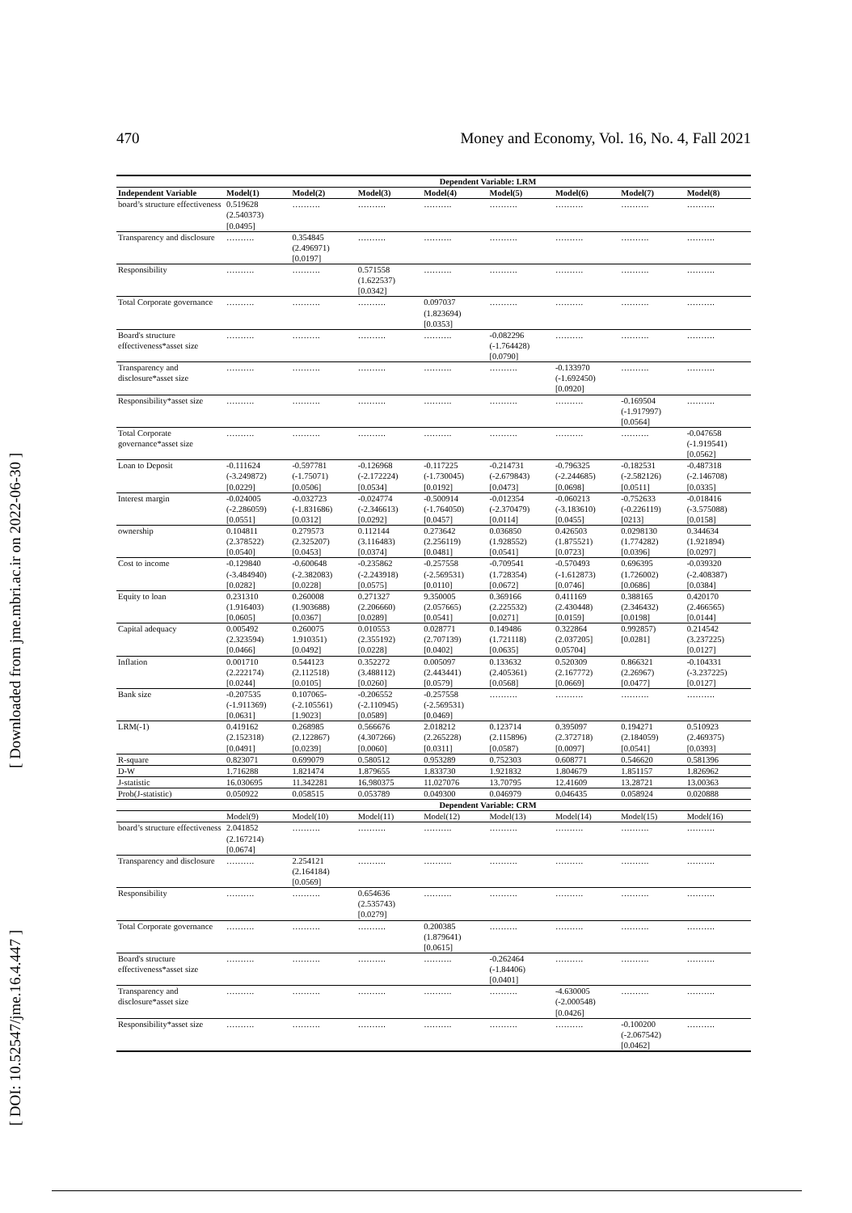470 Money and Economy, Vol. 16, No. 4, Fall 2021
[ Downloaded from jme.mbri.ac.ir on 2022-06-30 ]
[ DOI: 10.52547/jme.16.4.447 ]
| | Dependent Variable: LRM | | | | | | | |
| --- | --- | --- | --- | --- | --- | --- | --- | --- |
| Independent Variable | Model(1) | Model(2) | Model(3) | Model(4) | Model(5) | Model(6) | Model(7) | Model(8) |
| board’s structure effectiveness | 0.519628 (2.540373) [0.0495] | ………. | ………. | ………. | ………. | ………. | ………. | ………. |
| Transparency and disclosure | ………. | 0.354845 (2.496971) [0.0197] | ………. | ………. | ………. | ………. | ………. | ………. |
| Responsibility | ………. | ………. | 0.571558 (1.622537) [0.0342] | ………. | ………. | ………. | ………. | ………. |
| Total Corporate governance | ………. | ………. | ………. | 0.097037 (1.823694) [0.0353] | ………. | ………. | ………. | ………. |
| Board's structure effectiveness*asset size | ………. | ………. | ………. | ………. | -0.082296 (-1.764428) [0.0790] | ………. | ………. | ………. |
| Transparency and disclosure*asset size | ………. | ………. | ………. | ………. | ………. | -0.133970 (-1.692450) [0.0920] | ………. | ………. |
| Responsibility*asset size | ………. | ………. | ………. | ………. | ………. | ………. | -0.169504 (-1.917997) [0.0564] | ………. |
| Total Corporate governance*asset size | ………. | ………. | ………. | ………. | ………. | ………. | ………. | -0.047658 (-1.919541) [0.0562] |
| Loan to Deposit | -0.111624 (-3.249872) [0.0229] | -0.597781 (-1.75071) [0.0506] | -0.126968 (-2.172224) [0.0534] | -0.117225 (-1.730045) [0.0192] | -0.214731 (-2.679843) [0.0473] | -0.796325 (-2.244685) [0.0698] | -0.182531 (-2.582126) [0.0511] | -0.487318 (-2.146708) [0.0335] |
| Interest margin | -0.024005 (-2.286059) [0.0551] | -0.032723 (-1.831686) [0.0312] | -0.024774 (-2.346613) [0.0292] | -0.500914 (-1.764050) [0.0457] | -0.012354 (-2.370479) [0.0114] | -0.060213 (-3.183610) [0.0455] | -0.752633 (-0.226119) [0213] | -0.018416 (-3.575088) [0.0158] |
| ownership | 0.104811 (2.378522) [0.0540] | 0.279573 (2.325207) [0.0453] | 0.112144 (3.116483) [0.0374] | 0.273642 (2.256119) [0.0481] | 0.036850 (1.928552) [0.0541] | 0.426503 (1.875521) [0.0723] | 0.0298130 (1.774282) [0.0396] | 0.344634 (1.921894) [0.0297] |
| Cost to income | -0.129840 (-3.484940) [0.0282] | -0.600648 (-2.382083) [0.0228] | -0.235862 (-2.243918) [0.0575] | -0.257558 (-2.569531) [0.0110] | -0.709541 (1.728354) [0.0672] | -0.570493 (-1.612873) [0.0746] | 0.696395 (1.726002) [0.0686] | -0.039320 (-2.408387) [0.0384] |
| Equity to loan | 0.231310 (1.916403) [0.0605] | 0.260008 (1.903688) [0.0367] | 0.271327 (2.206660) [0.0289] | 9.350005 (2.057665) [0.0541] | 0.369166 (2.225532) [0.0271] | 0.411169 (2.430448) [0.0159] | 0.388165 (2.346432) [0.0198] | 0.420170 (2.466565) [0.0144] |
| Capital adequacy | 0.005492 (2.323594) [0.0466] | 0.260075 1.910351) [0.0492] | 0.010553 (2.355192) [0.0228] | 0.028771 (2.707139) [0.0402] | 0.149486 (1.721118) [0.0635] | 0.322864 (2.037205] 0.05704] | 0.992857) [0.0281] | 0.214542 (3.237225) [0.0127] |
| Inflation | 0.001710 (2.222174) [0.0244] | 0.544123 (2.112518) [0.0105] | 0.352272 (3.488112) [0.0260] | 0.005097 (2.443441) [0.0579] | 0.133632 (2.405361) [0.0568] | 0.520309 (2.167772) [0.0669] | 0.866321 (2.26967) [0.0477] | -0.104331 (-3.237225) [0.0127] |
| Bank size | -0.207535 (-1.911369) [0.0631] | 0.107065- (-2.105561) [1.9023] | -0.206552 (-2.110945) [0.0589] | -0.257558 (-2.569531) [0.0469] | ………. | ………. | ………. | ………. |
| LRM(-1) | 0.419162 (2.152318) [0.0491] | 0.268985 (2.122867) [0.0239] | 0.566676 (4.307266) [0.0060] | 2.018212 (2.265228) [0.0311] | 0.123714 (2.115896) [0.0587) | 0.395097 (2.372718) [0.0097] | 0.194271 (2.184059) [0.0541] | 0.510923 (2.469375) [0.0393] |
| R-square | 0.823071 | 0.699079 | 0.580512 | 0.953289 | 0.752303 | 0.608771 | 0.546620 | 0.581396 |
| D-W | 1.716288 | 1.821474 | 1.879655 | 1.833730 | 1.921832 | 1.804679 | 1.851157 | 1.826962 |
| J-statistic | 16.030695 | 11.342281 | 16.980375 | 11.027076 | 13.70795 | 12.41609 | 13.28721 | 13.00363 |
| Prob(J-statistic) | 0.050922 | 0.058515 | 0.053789 | 0.049300 | 0.046979 | 0.046435 | 0.058924 | 0.020888 |
| | Dependent Variable: CRM | | | | | | | |
| | Model(9) | Model(10) | Model(11) | Model(12) | Model(13) | Model(14) | Model(15) | Model(16) |
| board’s structure effectiveness | 2.041852 (2.167214) [0.0674] | ………. | ………. | ………. | ………. | ………. | ………. | ………. |
| Transparency and disclosure | ………. | 2.254121 (2.164184) [0.0569] | ………. | ………. | ………. | ………. | ………. | ………. |
| Responsibility | ………. | ………. | 0.654636 (2.535743) [0.0279] | ………. | ………. | ………. | ………. | ………. |
| Total Corporate governance | ………. | ………. | ………. | 0.200385 (1.879641) [0.0615] | ………. | ………. | ………. | ………. |
| Board's structure effectiveness*asset size | ………. | ………. | ………. | ………. | -0.262464 (-1.84406) [0.0401] | ………. | ………. | ………. |
| Transparency and disclosure*asset size | ………. | ………. | ………. | ………. | ………. | -4.630005 (-2.000548) [0.0426] | ………. | ………. |
| Responsibility*asset size | ………. | ………. | ………. | ………. | ………. | ………. | -0.100200 (-2.067542) [0.0462] | ………. |